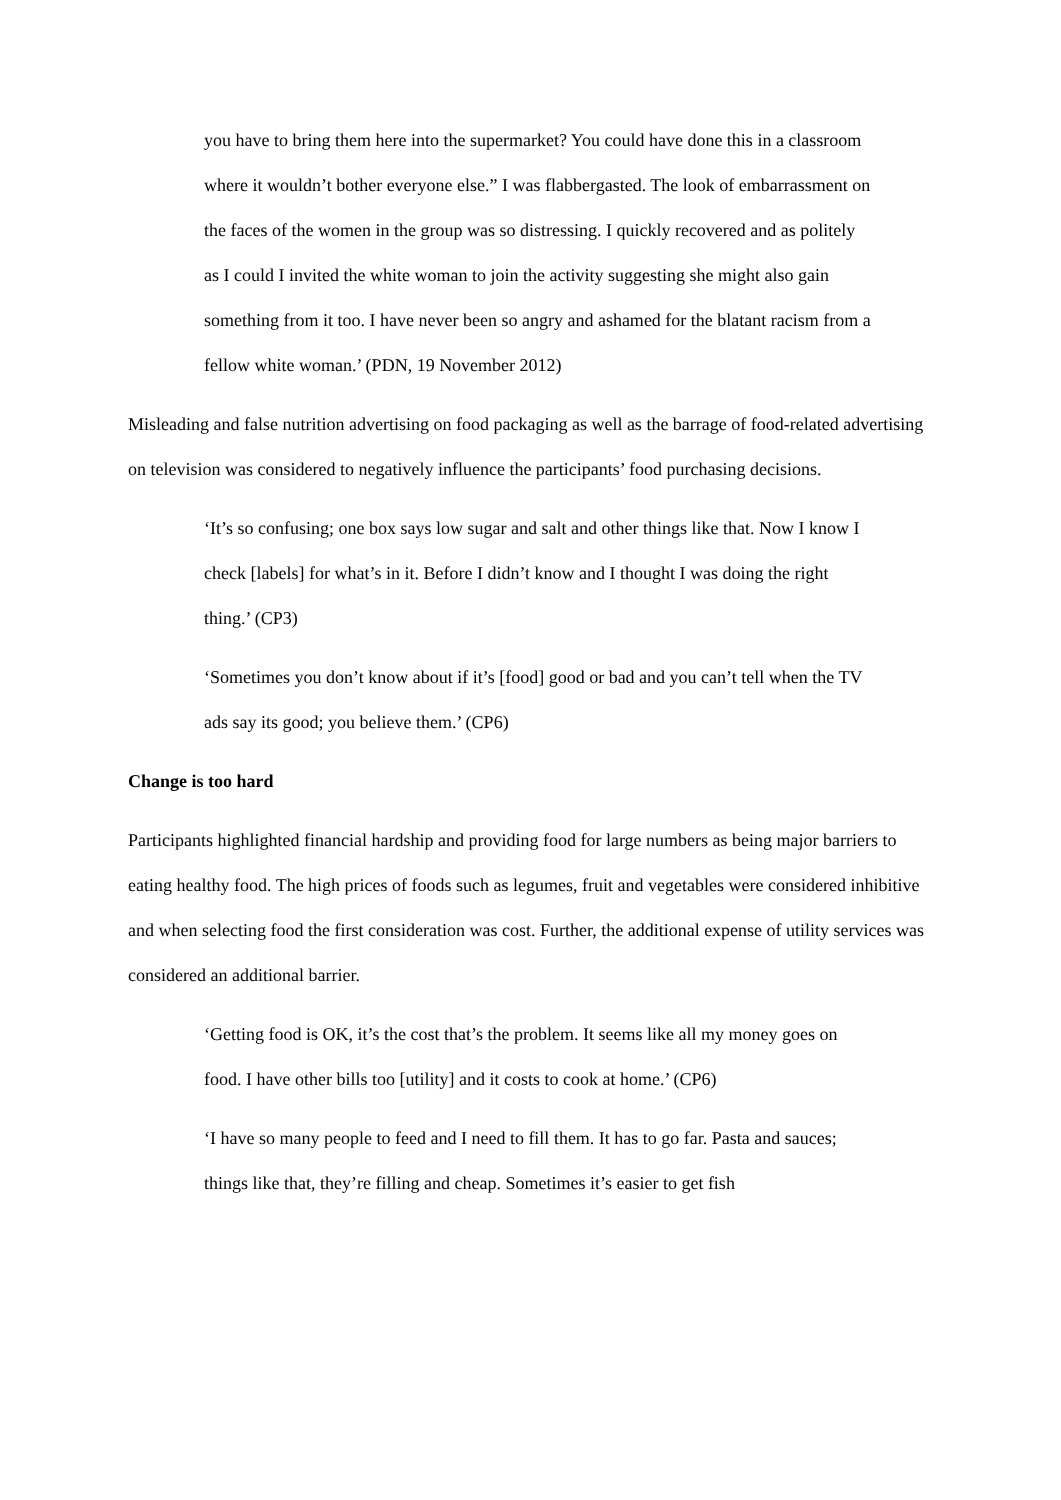you have to bring them here into the supermarket? You could have done this in a classroom where it wouldn’t bother everyone else.” I was flabbergasted. The look of embarrassment on the faces of the women in the group was so distressing. I quickly recovered and as politely as I could I invited the white woman to join the activity suggesting she might also gain something from it too. I have never been so angry and ashamed for the blatant racism from a fellow white woman.’ (PDN, 19 November 2012)
Misleading and false nutrition advertising on food packaging as well as the barrage of food-related advertising on television was considered to negatively influence the participants’ food purchasing decisions.
‘It’s so confusing; one box says low sugar and salt and other things like that. Now I know I check [labels] for what’s in it. Before I didn’t know and I thought I was doing the right thing.’ (CP3)
‘Sometimes you don’t know about if it’s [food] good or bad and you can’t tell when the TV ads say its good; you believe them.’ (CP6)
Change is too hard
Participants highlighted financial hardship and providing food for large numbers as being major barriers to eating healthy food. The high prices of foods such as legumes, fruit and vegetables were considered inhibitive and when selecting food the first consideration was cost. Further, the additional expense of utility services was considered an additional barrier.
‘Getting food is OK, it’s the cost that’s the problem. It seems like all my money goes on food. I have other bills too [utility] and it costs to cook at home.’ (CP6)
‘I have so many people to feed and I need to fill them. It has to go far. Pasta and sauces; things like that, they’re filling and cheap. Sometimes it’s easier to get fish